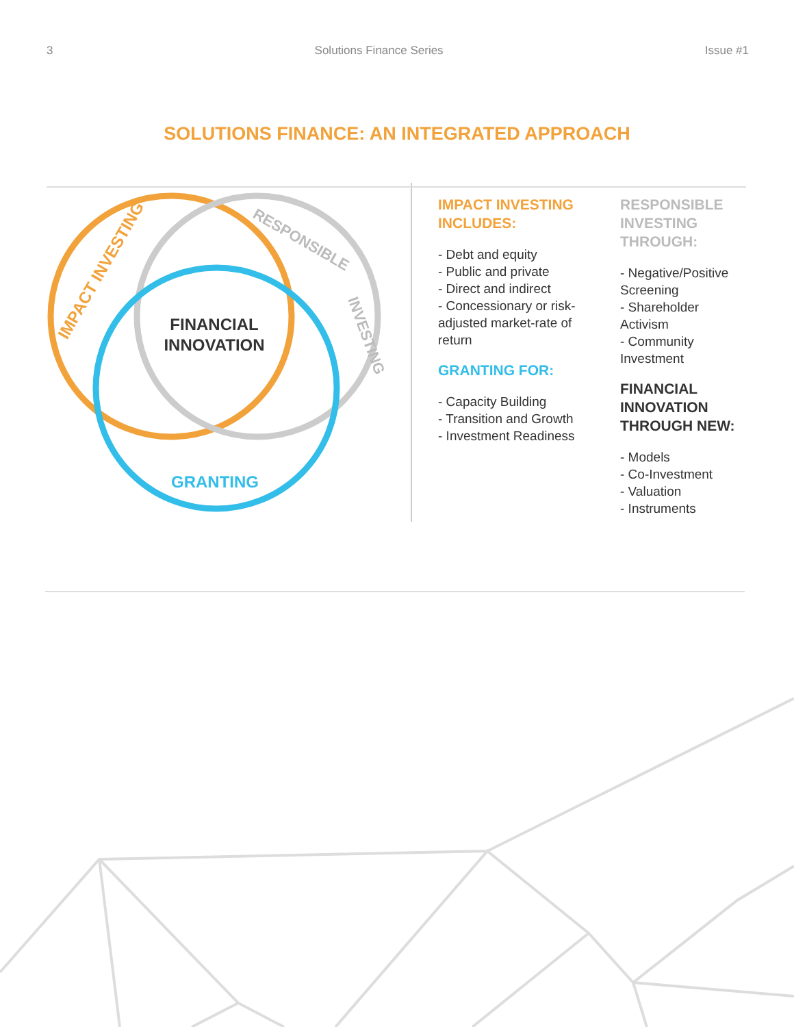3 Solutions Finance Series Issue #1
SOLUTIONS FINANCE: AN INTEGRATED APPROACH
IMPACT INVESTING
RESPONSIBLE
INVESTING
GRANTING
FINANCIAL INNOVATION
IMPACT INVESTING INCLUDES:
- Debt and equity
- Public and private
- Direct and indirect
- Concessionary or risk-adjusted market-rate of return
GRANTING FOR:
- Capacity Building
- Transition and Growth
- Investment Readiness
RESPONSIBLE INVESTING THROUGH:
- Negative/Positive Screening
- Shareholder Activism
- Community Investment
FINANCIAL INNOVATION THROUGH NEW:
- Models
- Co-Investment
- Valuation
- Instruments